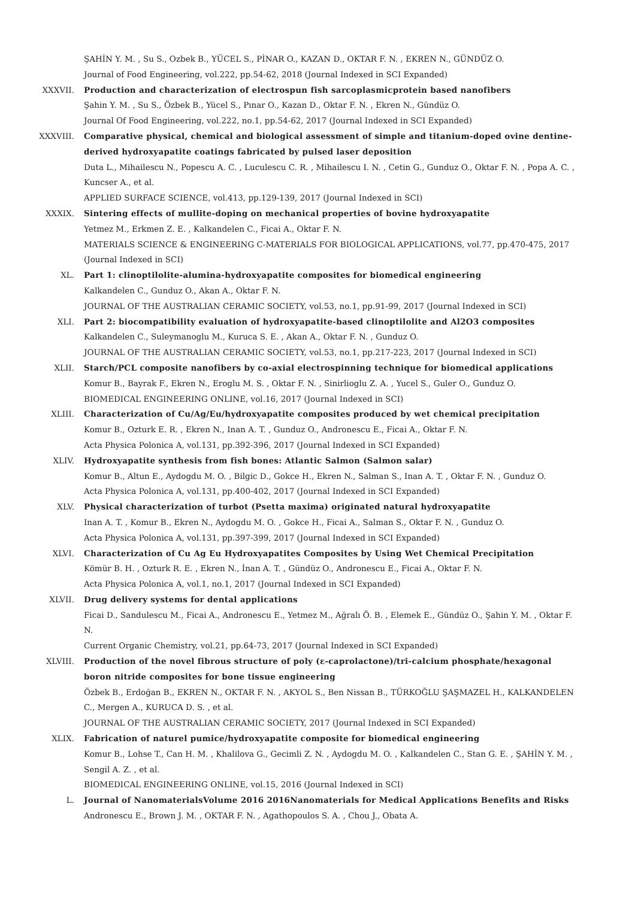ŞAHİN Y. M. , Su S., Ozbek B., YÜCEL S., PİNAR O., KAZAN D., OKTAR F. N. , EKREN N., GÜNDÜZ O.
Journal of Food Engineering, vol.222, pp.54-62, 2018 (Journal Indexed in SCI Expanded)
XXXVII. Production and characterization of electrospun fish sarcoplasmicprotein based nanofibers
Şahin Y. M. , Su S., Özbek B., Yücel S., Pınar O., Kazan D., Oktar F. N. , Ekren N., Gündüz O.
Journal Of Food Engineering, vol.222, no.1, pp.54-62, 2017 (Journal Indexed in SCI Expanded)
XXXVIII. Comparative physical, chemical and biological assessment of simple and titanium-doped ovine dentine-derived hydroxyapatite coatings fabricated by pulsed laser deposition
Duta L., Mihailescu N., Popescu A. C. , Luculescu C. R. , Mihailescu I. N. , Cetin G., Gunduz O., Oktar F. N. , Popa A. C. , Kuncser A., et al.
APPLIED SURFACE SCIENCE, vol.413, pp.129-139, 2017 (Journal Indexed in SCI)
XXXIX. Sintering effects of mullite-doping on mechanical properties of bovine hydroxyapatite
Yetmez M., Erkmen Z. E. , Kalkandelen C., Ficai A., Oktar F. N.
MATERIALS SCIENCE & ENGINEERING C-MATERIALS FOR BIOLOGICAL APPLICATIONS, vol.77, pp.470-475, 2017 (Journal Indexed in SCI)
XL. Part 1: clinoptilolite-alumina-hydroxyapatite composites for biomedical engineering
Kalkandelen C., Gunduz O., Akan A., Oktar F. N.
JOURNAL OF THE AUSTRALIAN CERAMIC SOCIETY, vol.53, no.1, pp.91-99, 2017 (Journal Indexed in SCI)
XLI. Part 2: biocompatibility evaluation of hydroxyapatite-based clinoptilolite and Al2O3 composites
Kalkandelen C., Suleymanoglu M., Kuruca S. E. , Akan A., Oktar F. N. , Gunduz O.
JOURNAL OF THE AUSTRALIAN CERAMIC SOCIETY, vol.53, no.1, pp.217-223, 2017 (Journal Indexed in SCI)
XLII. Starch/PCL composite nanofibers by co-axial electrospinning technique for biomedical applications
Komur B., Bayrak F., Ekren N., Eroglu M. S. , Oktar F. N. , Sinirlioglu Z. A. , Yucel S., Guler O., Gunduz O.
BIOMEDICAL ENGINEERING ONLINE, vol.16, 2017 (Journal Indexed in SCI)
XLIII. Characterization of Cu/Ag/Eu/hydroxyapatite composites produced by wet chemical precipitation
Komur B., Ozturk E. R. , Ekren N., Inan A. T. , Gunduz O., Andronescu E., Ficai A., Oktar F. N.
Acta Physica Polonica A, vol.131, pp.392-396, 2017 (Journal Indexed in SCI Expanded)
XLIV. Hydroxyapatite synthesis from fish bones: Atlantic Salmon (Salmon salar)
Komur B., Altun E., Aydogdu M. O. , Bilgic D., Gokce H., Ekren N., Salman S., Inan A. T. , Oktar F. N. , Gunduz O.
Acta Physica Polonica A, vol.131, pp.400-402, 2017 (Journal Indexed in SCI Expanded)
XLV. Physical characterization of turbot (Psetta maxima) originated natural hydroxyapatite
Inan A. T. , Komur B., Ekren N., Aydogdu M. O. , Gokce H., Ficai A., Salman S., Oktar F. N. , Gunduz O.
Acta Physica Polonica A, vol.131, pp.397-399, 2017 (Journal Indexed in SCI Expanded)
XLVI. Characterization of Cu Ag Eu Hydroxyapatites Composites by Using Wet Chemical Precipitation
Kömür B. H. , Ozturk R. E. , Ekren N., İnan A. T. , Gündüz O., Andronescu E., Ficai A., Oktar F. N.
Acta Physica Polonica A, vol.1, no.1, 2017 (Journal Indexed in SCI Expanded)
XLVII. Drug delivery systems for dental applications
Ficai D., Sandulescu M., Ficai A., Andronescu E., Yetmez M., Ağralı Ö. B. , Elemek E., Gündüz O., Şahin Y. M. , Oktar F. N.
Current Organic Chemistry, vol.21, pp.64-73, 2017 (Journal Indexed in SCI Expanded)
XLVIII. Production of the novel fibrous structure of poly (ε-caprolactone)/tri-calcium phosphate/hexagonal boron nitride composites for bone tissue engineering
Özbek B., Erdoğan B., EKREN N., OKTAR F. N. , AKYOL S., Ben Nissan B., TÜRKOĞLU ŞAŞMAZEL H., KALKANDELEN C., Mergen A., KURUCA D. S. , et al.
JOURNAL OF THE AUSTRALIAN CERAMIC SOCIETY, 2017 (Journal Indexed in SCI Expanded)
XLIX. Fabrication of naturel pumice/hydroxyapatite composite for biomedical engineering
Komur B., Lohse T., Can H. M. , Khalilova G., Gecimli Z. N. , Aydogdu M. O. , Kalkandelen C., Stan G. E. , ŞAHİN Y. M. , Sengil A. Z. , et al.
BIOMEDICAL ENGINEERING ONLINE, vol.15, 2016 (Journal Indexed in SCI)
L. Journal of NanomaterialsVolume 2016 2016Nanomaterials for Medical Applications Benefits and Risks
Andronescu E., Brown J. M. , OKTAR F. N. , Agathopoulos S. A. , Chou J., Obata A.